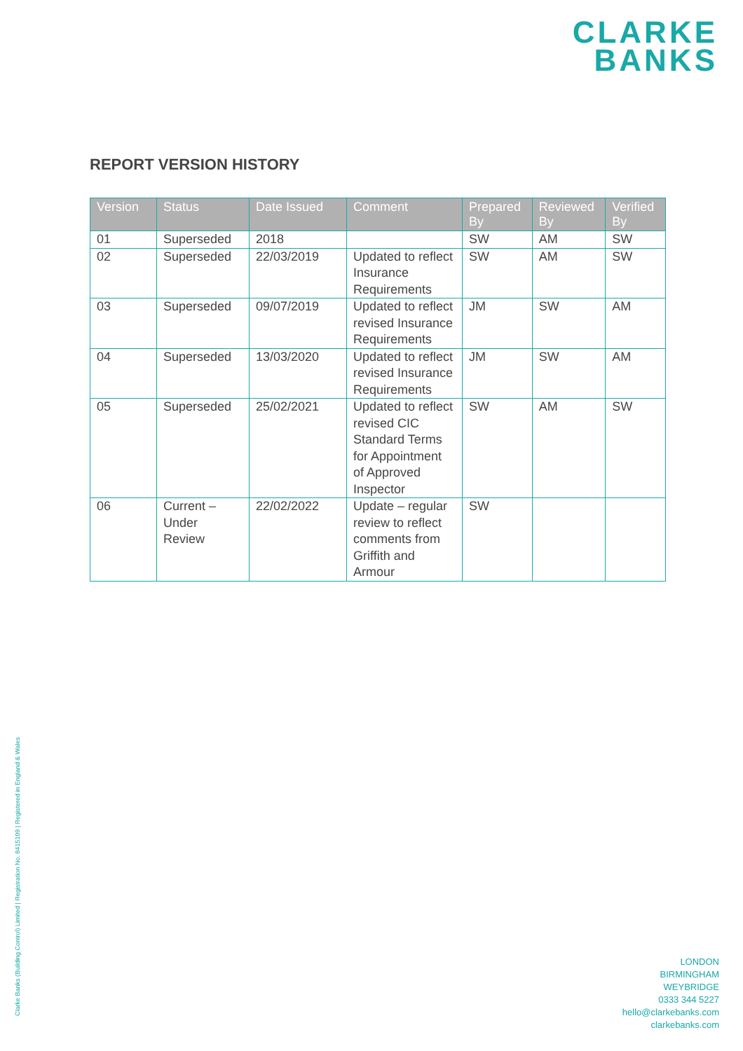CLARKE
BANKS
REPORT VERSION HISTORY
| Version | Status | Date Issued | Comment | Prepared By | Reviewed By | Verified By |
| --- | --- | --- | --- | --- | --- | --- |
| 01 | Superseded | 2018 | | SW | AM | SW |
| 02 | Superseded | 22/03/2019 | Updated to reflect Insurance Requirements | SW | AM | SW |
| 03 | Superseded | 09/07/2019 | Updated to reflect revised Insurance Requirements | JM | SW | AM |
| 04 | Superseded | 13/03/2020 | Updated to reflect revised Insurance Requirements | JM | SW | AM |
| 05 | Superseded | 25/02/2021 | Updated to reflect revised CIC Standard Terms for Appointment of Approved Inspector | SW | AM | SW |
| 06 | Current – Under Review | 22/02/2022 | Update – regular review to reflect comments from Griffith and Armour | SW | | |
Clarke Banks (Building Control) Limited | Registration No. 8415109 | Registered in England & Wales
LONDON
BIRMINGHAM
WEYBRIDGE
0333 344 5227
hello@clarkebanks.com
clarkebanks.com